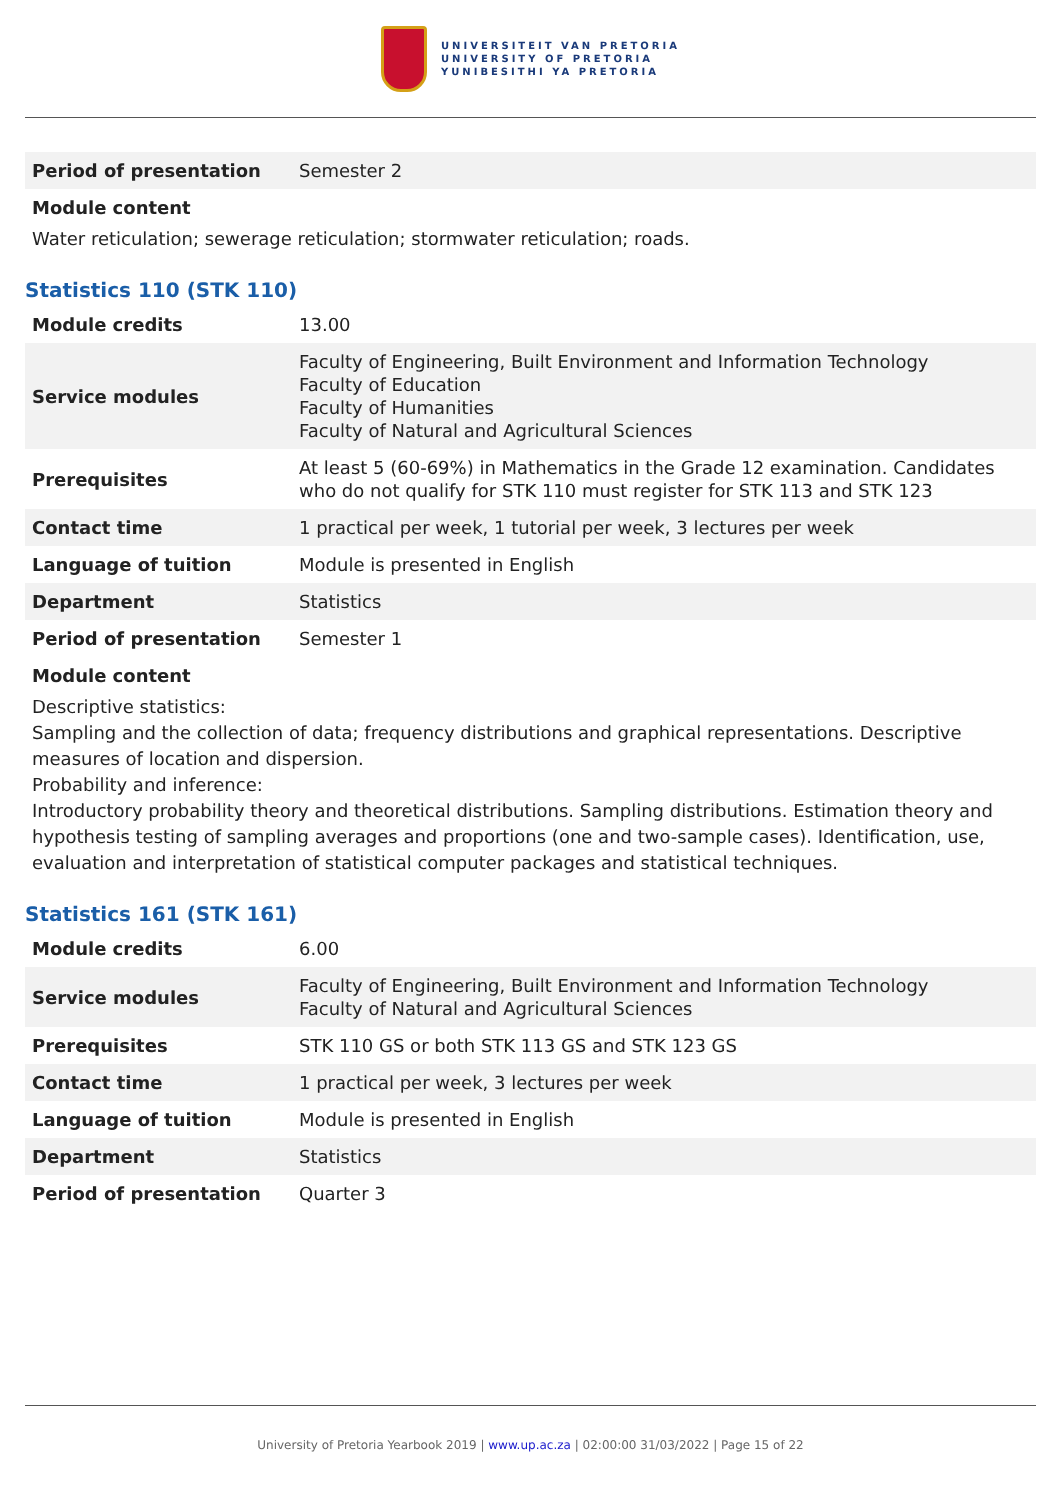UNIVERSITEIT VAN PRETORIA
UNIVERSITY OF PRETORIA
YUNIBESITHI YA PRETORIA
| Period of presentation | Semester 2 |
Module content
Water reticulation; sewerage reticulation; stormwater reticulation; roads.
Statistics 110 (STK 110)
| Module credits | 13.00 |
| Service modules | Faculty of Engineering, Built Environment and Information Technology Faculty of Education Faculty of Humanities Faculty of Natural and Agricultural Sciences |
| Prerequisites | At least 5 (60-69%) in Mathematics in the Grade 12 examination. Candidates who do not qualify for STK 110 must register for STK 113 and STK 123 |
| Contact time | 1 practical per week, 1 tutorial per week, 3 lectures per week |
| Language of tuition | Module is presented in English |
| Department | Statistics |
| Period of presentation | Semester 1 |
Module content
Descriptive statistics:
Sampling and the collection of data; frequency distributions and graphical representations. Descriptive measures of location and dispersion.
Probability and inference:
Introductory probability theory and theoretical distributions. Sampling distributions. Estimation theory and hypothesis testing of sampling averages and proportions (one and two-sample cases). Identification, use, evaluation and interpretation of statistical computer packages and statistical techniques.
Statistics 161 (STK 161)
| Module credits | 6.00 |
| Service modules | Faculty of Engineering, Built Environment and Information Technology Faculty of Natural and Agricultural Sciences |
| Prerequisites | STK 110 GS or both STK 113 GS and STK 123 GS |
| Contact time | 1 practical per week, 3 lectures per week |
| Language of tuition | Module is presented in English |
| Department | Statistics |
| Period of presentation | Quarter 3 |
University of Pretoria Yearbook 2019 | www.up.ac.za | 02:00:00 31/03/2022 | Page 15 of 22